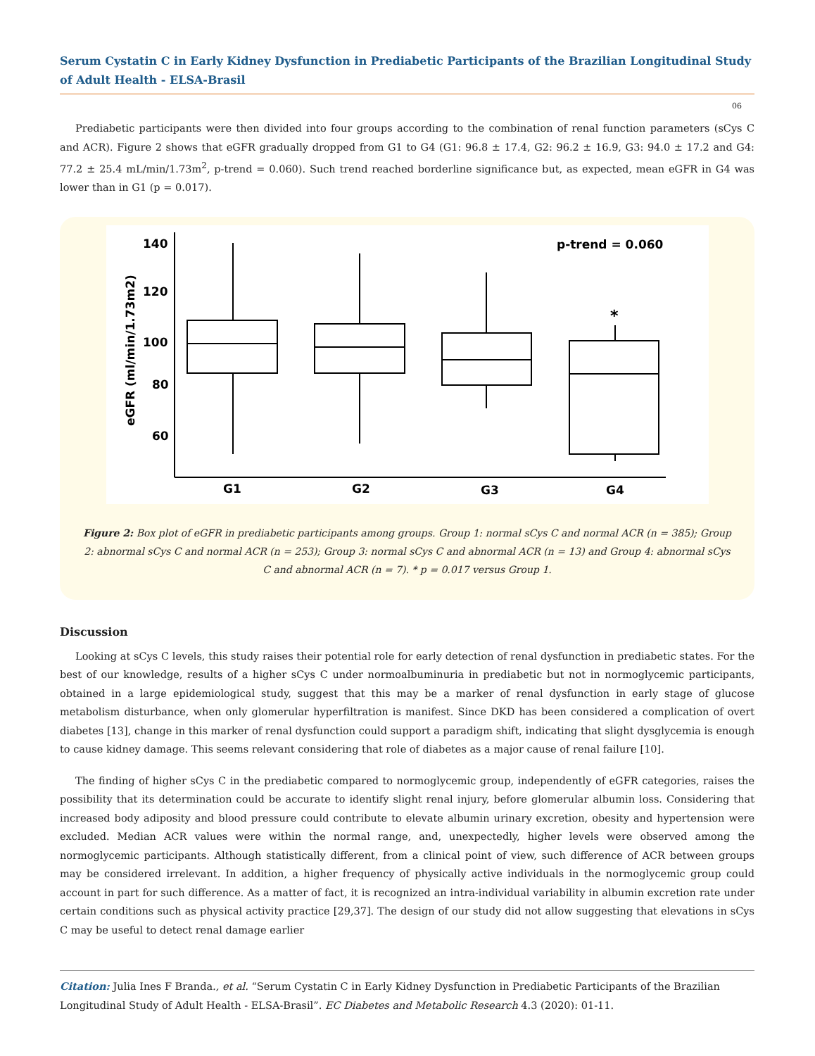Serum Cystatin C in Early Kidney Dysfunction in Prediabetic Participants of the Brazilian Longitudinal Study of Adult Health - ELSA-Brasil
06
Prediabetic participants were then divided into four groups according to the combination of renal function parameters (sCys C and ACR). Figure 2 shows that eGFR gradually dropped from G1 to G4 (G1: 96.8 ± 17.4, G2: 96.2 ± 16.9, G3: 94.0 ± 17.2 and G4: 77.2 ± 25.4 mL/min/1.73m<sup>2</sup>, p-trend = 0.060). Such trend reached borderline significance but, as expected, mean eGFR in G4 was lower than in G1 (p = 0.017).
140
120
100
80
60
eGFR (ml/min/1.73m2)
p-trend = 0.060
*
G1
G2
G3
G4
Figure 2: Box plot of eGFR in prediabetic participants among groups. Group 1: normal sCys C and normal ACR (n = 385); Group 2: abnormal sCys C and normal ACR (n = 253); Group 3: normal sCys C and abnormal ACR (n = 13) and Group 4: abnormal sCys C and abnormal ACR (n = 7). * p = 0.017 versus Group 1.
Discussion
Looking at sCys C levels, this study raises their potential role for early detection of renal dysfunction in prediabetic states. For the best of our knowledge, results of a higher sCys C under normoalbuminuria in prediabetic but not in normoglycemic participants, obtained in a large epidemiological study, suggest that this may be a marker of renal dysfunction in early stage of glucose metabolism disturbance, when only glomerular hyperfiltration is manifest. Since DKD has been considered a complication of overt diabetes [13], change in this marker of renal dysfunction could support a paradigm shift, indicating that slight dysglycemia is enough to cause kidney damage. This seems relevant considering that role of diabetes as a major cause of renal failure [10].
The finding of higher sCys C in the prediabetic compared to normoglycemic group, independently of eGFR categories, raises the possibility that its determination could be accurate to identify slight renal injury, before glomerular albumin loss. Considering that increased body adiposity and blood pressure could contribute to elevate albumin urinary excretion, obesity and hypertension were excluded. Median ACR values were within the normal range, and, unexpectedly, higher levels were observed among the normoglycemic participants. Although statistically different, from a clinical point of view, such difference of ACR between groups may be considered irrelevant. In addition, a higher frequency of physically active individuals in the normoglycemic group could account in part for such difference. As a matter of fact, it is recognized an intra-individual variability in albumin excretion rate under certain conditions such as physical activity practice [29,37]. The design of our study did not allow suggesting that elevations in sCys C may be useful to detect renal damage earlier
Citation: Julia Ines F Branda., et al. “Serum Cystatin C in Early Kidney Dysfunction in Prediabetic Participants of the Brazilian Longitudinal Study of Adult Health - ELSA-Brasil”. EC Diabetes and Metabolic Research 4.3 (2020): 01-11.